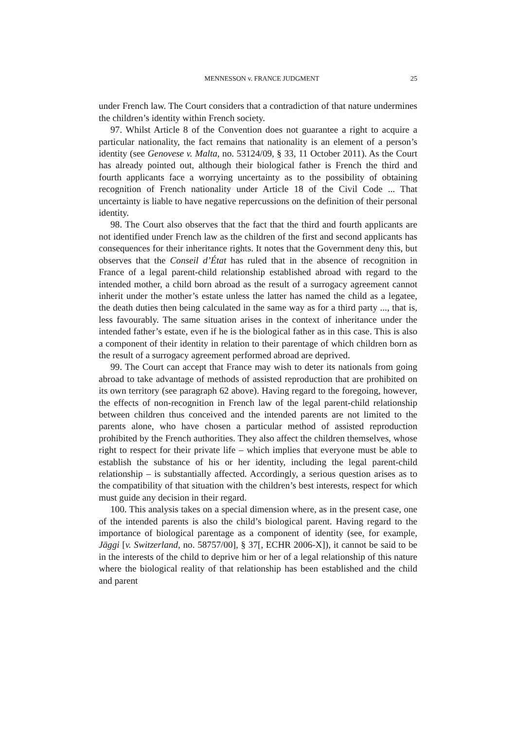MENNESSON v. FRANCE JUDGMENT 25
under French law. The Court considers that a contradiction of that nature undermines the children’s identity within French society.
97. Whilst Article 8 of the Convention does not guarantee a right to acquire a particular nationality, the fact remains that nationality is an element of a person’s identity (see Genovese v. Malta, no. 53124/09, § 33, 11 October 2011). As the Court has already pointed out, although their biological father is French the third and fourth applicants face a worrying uncertainty as to the possibility of obtaining recognition of French nationality under Article 18 of the Civil Code ... That uncertainty is liable to have negative repercussions on the definition of their personal identity.
98. The Court also observes that the fact that the third and fourth applicants are not identified under French law as the children of the first and second applicants has consequences for their inheritance rights. It notes that the Government deny this, but observes that the Conseil d’État has ruled that in the absence of recognition in France of a legal parent-child relationship established abroad with regard to the intended mother, a child born abroad as the result of a surrogacy agreement cannot inherit under the mother’s estate unless the latter has named the child as a legatee, the death duties then being calculated in the same way as for a third party ..., that is, less favourably. The same situation arises in the context of inheritance under the intended father’s estate, even if he is the biological father as in this case. This is also a component of their identity in relation to their parentage of which children born as the result of a surrogacy agreement performed abroad are deprived.
99. The Court can accept that France may wish to deter its nationals from going abroad to take advantage of methods of assisted reproduction that are prohibited on its own territory (see paragraph 62 above). Having regard to the foregoing, however, the effects of non-recognition in French law of the legal parent-child relationship between children thus conceived and the intended parents are not limited to the parents alone, who have chosen a particular method of assisted reproduction prohibited by the French authorities. They also affect the children themselves, whose right to respect for their private life – which implies that everyone must be able to establish the substance of his or her identity, including the legal parent-child relationship – is substantially affected. Accordingly, a serious question arises as to the compatibility of that situation with the children’s best interests, respect for which must guide any decision in their regard.
100. This analysis takes on a special dimension where, as in the present case, one of the intended parents is also the child’s biological parent. Having regard to the importance of biological parentage as a component of identity (see, for example, Jäggi [v. Switzerland, no. 58757/00], § 37[, ECHR 2006-X]), it cannot be said to be in the interests of the child to deprive him or her of a legal relationship of this nature where the biological reality of that relationship has been established and the child and parent